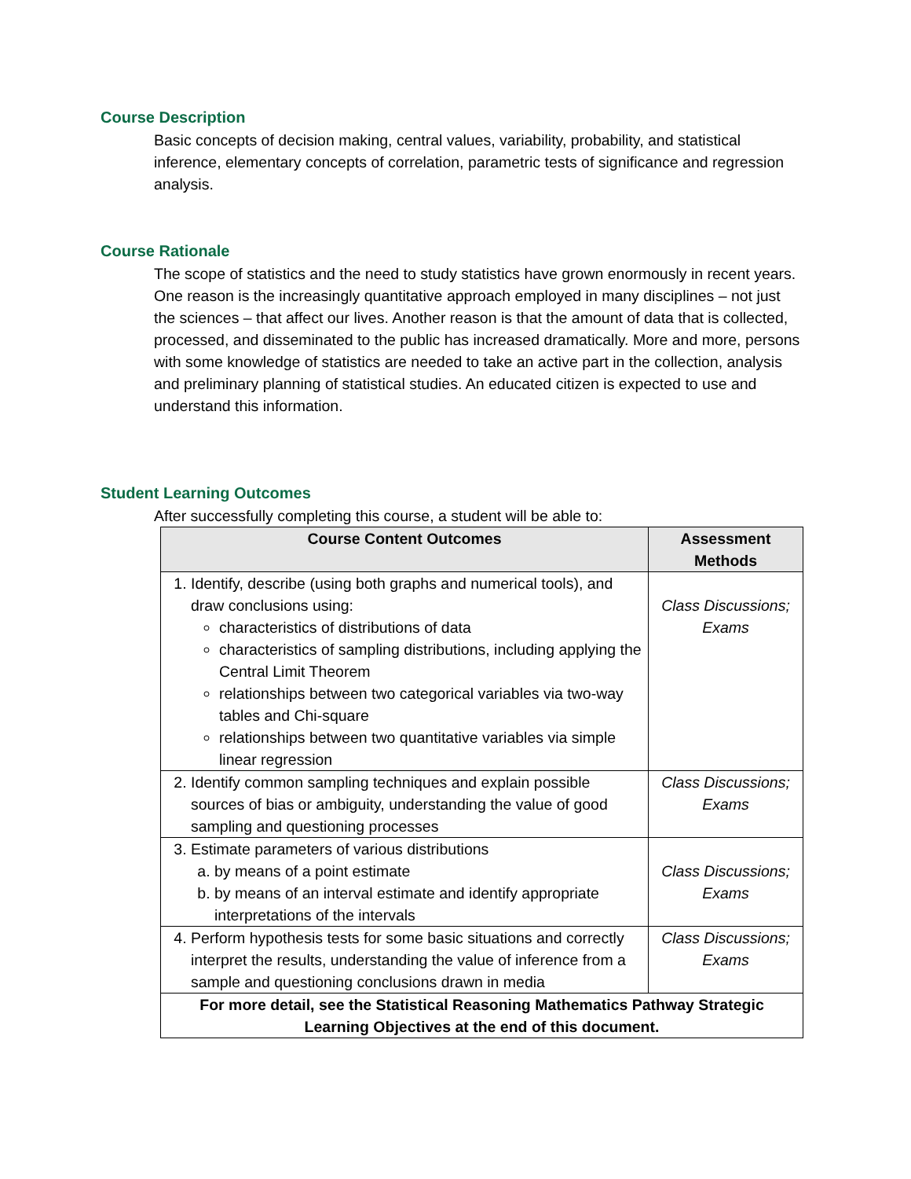Course Description
Basic concepts of decision making, central values, variability, probability, and statistical inference, elementary concepts of correlation, parametric tests of significance and regression analysis.
Course Rationale
The scope of statistics and the need to study statistics have grown enormously in recent years. One reason is the increasingly quantitative approach employed in many disciplines – not just the sciences – that affect our lives. Another reason is that the amount of data that is collected, processed, and disseminated to the public has increased dramatically. More and more, persons with some knowledge of statistics are needed to take an active part in the collection, analysis and preliminary planning of statistical studies. An educated citizen is expected to use and understand this information.
Student Learning Outcomes
After successfully completing this course, a student will be able to:
| Course Content Outcomes | Assessment Methods |
| --- | --- |
| 1. Identify, describe (using both graphs and numerical tools), and draw conclusions using: characteristics of distributions of data characteristics of sampling distributions, including applying the Central Limit Theorem relationships between two categorical variables via two-way tables and Chi-square relationships between two quantitative variables via simple linear regression | Class Discussions; Exams |
| 2. Identify common sampling techniques and explain possible sources of bias or ambiguity, understanding the value of good sampling and questioning processes | Class Discussions; Exams |
| 3. Estimate parameters of various distributions a. by means of a point estimate b. by means of an interval estimate and identify appropriate interpretations of the intervals | Class Discussions; Exams |
| 4. Perform hypothesis tests for some basic situations and correctly interpret the results, understanding the value of inference from a sample and questioning conclusions drawn in media | Class Discussions; Exams |
| For more detail, see the Statistical Reasoning Mathematics Pathway Strategic Learning Objectives at the end of this document. | |